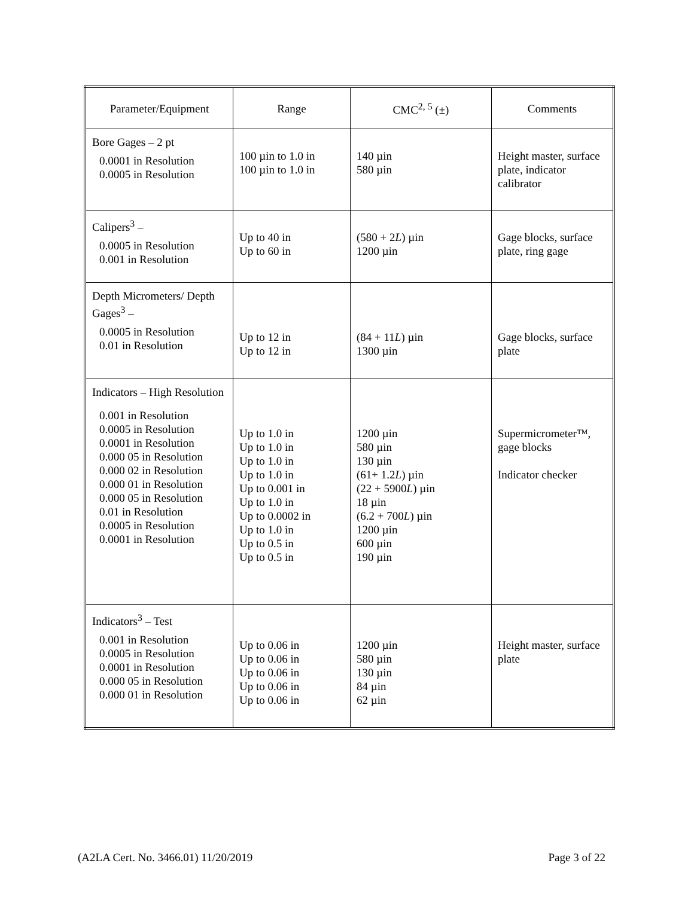| Parameter/Equipment | Range | CMC<sup>2, 5</sup> (±) | Comments |
| --- | --- | --- | --- |
| Bore Gages – 2 pt 0.0001 in Resolution 0.0005 in Resolution | 100 µin to 1.0 in 100 µin to 1.0 in | 140 µin 580 µin | Height master, surface plate, indicator calibrator |
| Calipers<sup>3</sup> – 0.0005 in Resolution 0.001 in Resolution | Up to 40 in Up to 60 in | (580 + 2 L ) µin 1200 µin | Gage blocks, surface plate, ring gage |
| Depth Micrometers/ Depth Gages<sup>3</sup> – 0.0005 in Resolution 0.01 in Resolution | Up to 12 in Up to 12 in | (84 + 11 L ) µin 1300 µin | Gage blocks, surface plate |
| Indicators – High Resolution 0.001 in Resolution 0.0005 in Resolution 0.0001 in Resolution 0.000 05 in Resolution 0.000 02 in Resolution 0.000 01 in Resolution 0.000 05 in Resolution 0.01 in Resolution 0.0005 in Resolution 0.0001 in Resolution | Up to 1.0 in Up to 1.0 in Up to 1.0 in Up to 1.0 in Up to 0.001 in Up to 1.0 in Up to 0.0002 in Up to 1.0 in Up to 0.5 in Up to 0.5 in | 1200 µin 580 µin 130 µin (61+ 1.2 L ) µin (22 + 5900 L ) µin 18 µin (6.2 + 700 L ) µin 1200 µin 600 µin 190 µin | Supermicrometer™, gage blocks Indicator checker |
| Indicators<sup>3</sup> – Test 0.001 in Resolution 0.0005 in Resolution 0.0001 in Resolution 0.000 05 in Resolution 0.000 01 in Resolution | Up to 0.06 in Up to 0.06 in Up to 0.06 in Up to 0.06 in Up to 0.06 in | 1200 µin 580 µin 130 µin 84 µin 62 µin | Height master, surface plate |
(A2LA Cert. No. 3466.01) 11/20/2019 Page 3 of 22